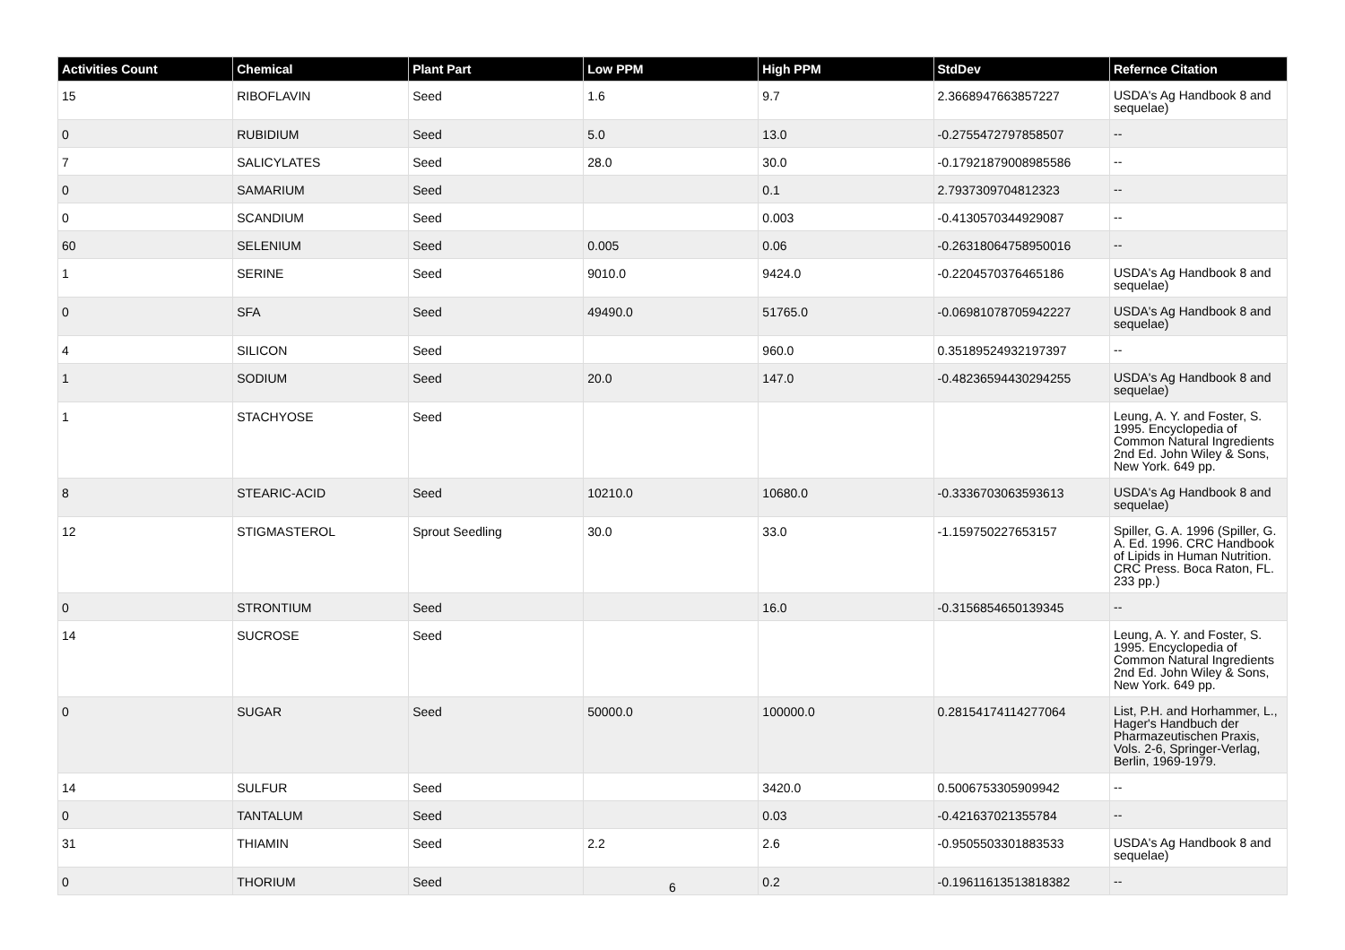| Activities Count | Chemical | Plant Part | Low PPM | High PPM | StdDev | Refernce Citation |
| --- | --- | --- | --- | --- | --- | --- |
| 15 | RIBOFLAVIN | Seed | 1.6 | 9.7 | 2.3668947663857227 | USDA's Ag Handbook 8 and sequelae) |
| 0 | RUBIDIUM | Seed | 5.0 | 13.0 | -0.2755472797858507 | -- |
| 7 | SALICYLATES | Seed | 28.0 | 30.0 | -0.17921879008985586 | -- |
| 0 | SAMARIUM | Seed | | 0.1 | 2.7937309704812323 | -- |
| 0 | SCANDIUM | Seed | | 0.003 | -0.4130570344929087 | -- |
| 60 | SELENIUM | Seed | 0.005 | 0.06 | -0.26318064758950016 | -- |
| 1 | SERINE | Seed | 9010.0 | 9424.0 | -0.2204570376465186 | USDA's Ag Handbook 8 and sequelae) |
| 0 | SFA | Seed | 49490.0 | 51765.0 | -0.06981078705942227 | USDA's Ag Handbook 8 and sequelae) |
| 4 | SILICON | Seed | | 960.0 | 0.35189524932197397 | -- |
| 1 | SODIUM | Seed | 20.0 | 147.0 | -0.48236594430294255 | USDA's Ag Handbook 8 and sequelae) |
| 1 | STACHYOSE | Seed | | | | Leung, A. Y. and Foster, S. 1995. Encyclopedia of Common Natural Ingredients 2nd Ed. John Wiley & Sons, New York. 649 pp. |
| 8 | STEARIC-ACID | Seed | 10210.0 | 10680.0 | -0.3336703063593613 | USDA's Ag Handbook 8 and sequelae) |
| 12 | STIGMASTEROL | Sprout Seedling | 30.0 | 33.0 | -1.159750227653157 | Spiller, G. A. 1996 (Spiller, G. A. Ed. 1996. CRC Handbook of Lipids in Human Nutrition. CRC Press. Boca Raton, FL. 233 pp.) |
| 0 | STRONTIUM | Seed | | 16.0 | -0.3156854650139345 | -- |
| 14 | SUCROSE | Seed | | | | Leung, A. Y. and Foster, S. 1995. Encyclopedia of Common Natural Ingredients 2nd Ed. John Wiley & Sons, New York. 649 pp. |
| 0 | SUGAR | Seed | 50000.0 | 100000.0 | 0.28154174114277064 | List, P.H. and Horhammer, L., Hager's Handbuch der Pharmazeutischen Praxis, Vols. 2-6, Springer-Verlag, Berlin, 1969-1979. |
| 14 | SULFUR | Seed | | 3420.0 | 0.5006753305909942 | -- |
| 0 | TANTALUM | Seed | | 0.03 | -0.421637021355784 | -- |
| 31 | THIAMIN | Seed | 2.2 | 2.6 | -0.9505503301883533 | USDA's Ag Handbook 8 and sequelae) |
| 0 | THORIUM | Seed | | 0.2 | -0.19611613513818382 | -- |
6